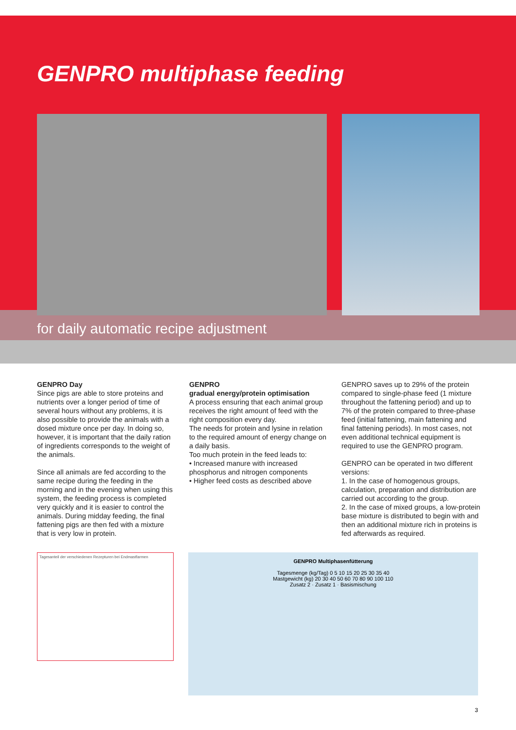GENPRO multiphase feeding
for daily automatic recipe adjustment
GENPRO Day
Since pigs are able to store proteins and nutrients over a longer period of time of several hours without any problems, it is also possible to provide the animals with a dosed mixture once per day. In doing so, however, it is important that the daily ration of ingredients corresponds to the weight of the animals.
Since all animals are fed according to the same recipe during the feeding in the morning and in the evening when using this system, the feeding process is completed very quickly and it is easier to control the animals. During midday feeding, the final fattening pigs are then fed with a mixture that is very low in protein.
GENPRO
gradual energy/protein optimisation
A process ensuring that each animal group receives the right amount of feed with the right composition every day.
The needs for protein and lysine in relation to the required amount of energy change on a daily basis.
Too much protein in the feed leads to:
• Increased manure with increased phosphorus and nitrogen components
• Higher feed costs as described above
GENPRO saves up to 29% of the protein compared to single-phase feed (1 mixture throughout the fattening period) and up to 7% of the protein compared to three-phase feed (initial fattening, main fattening and final fattening periods). In most cases, not even additional technical equipment is required to use the GENPRO program.
GENPRO can be operated in two different versions:
1. In the case of homogenous groups, calculation, preparation and distribution are carried out according to the group.
2. In the case of mixed groups, a low-protein base mixture is distributed to begin with and then an additional mixture rich in proteins is fed afterwards as required.
Tagesanteil der verschiedenen Rezepturen bei Endmastfarmen
GENPRO Multiphasenfütterung
Tagesmenge (kg/Tag) 0 5 10 15 20 25 30 35 40
Mastgewicht (kg) 20 30 40 50 60 70 80 90 100 110
Zusatz 2 · Zusatz 1 · Basismischung
3